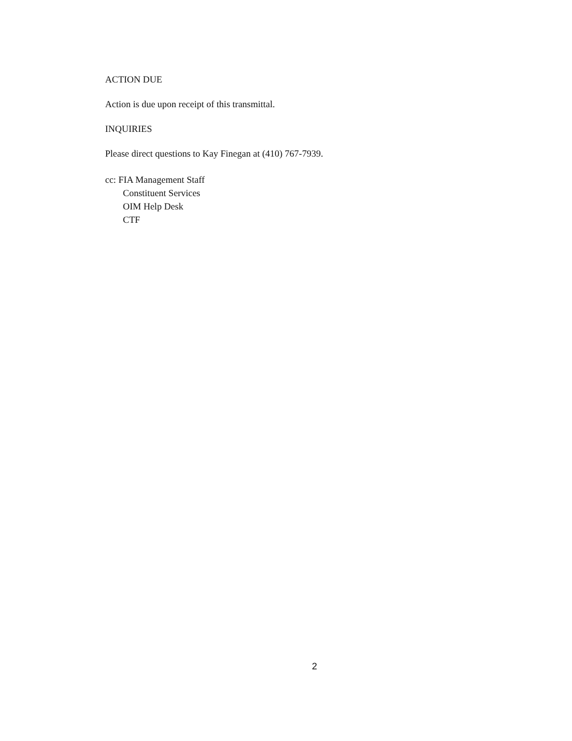ACTION DUE
Action is due upon receipt of this transmittal.
INQUIRIES
Please direct questions to Kay Finegan at (410) 767-7939.
cc: FIA Management Staff
Constituent Services
OIM Help Desk
CTF
2